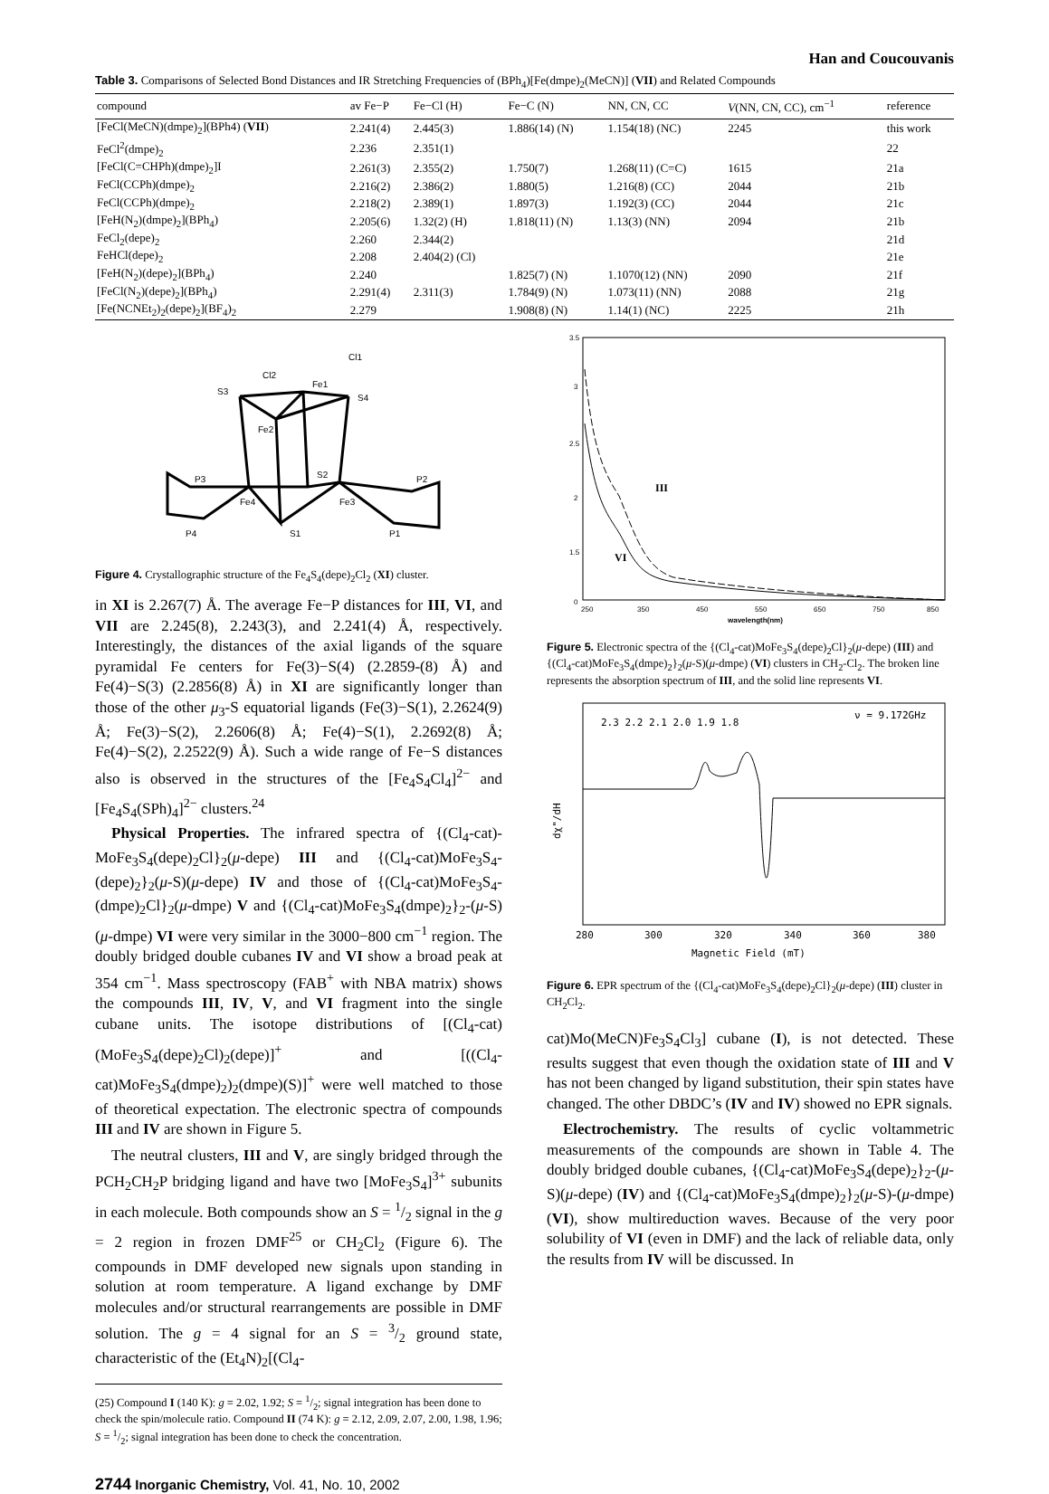Han and Coucouvanis
Table 3. Comparisons of Selected Bond Distances and IR Stretching Frequencies of (BPh<sub>4</sub>)[Fe(dmpe)<sub>2</sub>(MeCN)] (VII) and Related Compounds
| compound | av Fe−P | Fe−Cl (H) | Fe−C (N) | NN, CN, CC | V (NN, CN, CC), cm<sup>−1</sup> | reference |
| --- | --- | --- | --- | --- | --- | --- |
| [FeCl(MeCN)(dmpe)<sub>2</sub>](BPh4) ( VII ) | 2.241(4) | 2.445(3) | 1.886(14) (N) | 1.154(18) (NC) | 2245 | this work |
| FeCl<sup>2</sup>(dmpe)<sub>2</sub> | 2.236 | 2.351(1) | | | | 22 |
| [FeCl(C=CHPh)(dmpe)<sub>2</sub>]I | 2.261(3) | 2.355(2) | 1.750(7) | 1.268(11) (C=C) | 1615 | 21a |
| FeCl(CCPh)(dmpe)<sub>2</sub> | 2.216(2) | 2.386(2) | 1.880(5) | 1.216(8) (CC) | 2044 | 21b |
| FeCl(CCPh)(dmpe)<sub>2</sub> | 2.218(2) | 2.389(1) | 1.897(3) | 1.192(3) (CC) | 2044 | 21c |
| [FeH(N<sub>2</sub>)(dmpe)<sub>2</sub>](BPh<sub>4</sub>) | 2.205(6) | 1.32(2) (H) | 1.818(11) (N) | 1.13(3) (NN) | 2094 | 21b |
| FeCl<sub>2</sub>(depe)<sub>2</sub> | 2.260 | 2.344(2) | | | | 21d |
| FeHCl(depe)<sub>2</sub> | 2.208 | 2.404(2) (Cl) | | | | 21e |
| [FeH(N<sub>2</sub>)(depe)<sub>2</sub>](BPh<sub>4</sub>) | 2.240 | | 1.825(7) (N) | 1.1070(12) (NN) | 2090 | 21f |
| [FeCl(N<sub>2</sub>)(depe)<sub>2</sub>](BPh<sub>4</sub>) | 2.291(4) | 2.311(3) | 1.784(9) (N) | 1.073(11) (NN) | 2088 | 21g |
| [Fe(NCNEt<sub>2</sub>)<sub>2</sub>(depe)<sub>2</sub>](BF<sub>4</sub>)<sub>2</sub> | 2.279 | | 1.908(8) (N) | 1.14(1) (NC) | 2225 | 21h |
Cl1
Cl2
S3
Fe1
S4
Fe2
P3
S2
P2
Fe4
Fe3
P4
S1
P1
Figure 4. Crystallographic structure of the Fe<sub>4</sub>S<sub>4</sub>(depe)<sub>2</sub>Cl<sub>2</sub> (XI) cluster.
in XI is 2.267(7) Å. The average Fe−P distances for III, VI, and VII are 2.245(8), 2.243(3), and 2.241(4) Å, respectively. Interestingly, the distances of the axial ligands of the square pyramidal Fe centers for Fe(3)−S(4) (2.2859-(8) Å) and Fe(4)−S(3) (2.2856(8) Å) in XI are significantly longer than those of the other μ<sub>3</sub>-S equatorial ligands (Fe(3)−S(1), 2.2624(9) Å; Fe(3)−S(2), 2.2606(8) Å; Fe(4)−S(1), 2.2692(8) Å; Fe(4)−S(2), 2.2522(9) Å). Such a wide range of Fe−S distances also is observed in the structures of the [Fe<sub>4</sub>S<sub>4</sub>Cl<sub>4</sub>]<sup>2−</sup> and [Fe<sub>4</sub>S<sub>4</sub>(SPh)<sub>4</sub>]<sup>2−</sup> clusters.<sup>24</sup>
Physical Properties. The infrared spectra of {(Cl<sub>4</sub>-cat)-MoFe<sub>3</sub>S<sub>4</sub>(depe)<sub>2</sub>Cl}<sub>2</sub>(μ-depe) III and {(Cl<sub>4</sub>-cat)MoFe<sub>3</sub>S<sub>4</sub>-(depe)<sub>2</sub>}<sub>2</sub>(μ-S)(μ-depe) IV and those of {(Cl<sub>4</sub>-cat)MoFe<sub>3</sub>S<sub>4</sub>-(dmpe)<sub>2</sub>Cl}<sub>2</sub>(μ-dmpe) V and {(Cl<sub>4</sub>-cat)MoFe<sub>3</sub>S<sub>4</sub>(dmpe)<sub>2</sub>}<sub>2</sub>-(μ-S)(μ-dmpe) VI were very similar in the 3000−800 cm<sup>−1</sup> region. The doubly bridged double cubanes IV and VI show a broad peak at 354 cm<sup>−1</sup>. Mass spectroscopy (FAB<sup>+</sup> with NBA matrix) shows the compounds III, IV, V, and VI fragment into the single cubane units. The isotope distributions of [(Cl<sub>4</sub>-cat)(MoFe<sub>3</sub>S<sub>4</sub>(depe)<sub>2</sub>Cl)<sub>2</sub>(depe)]<sup>+</sup> and [((Cl<sub>4</sub>-cat)MoFe<sub>3</sub>S<sub>4</sub>(dmpe)<sub>2</sub>)<sub>2</sub>(dmpe)(S)]<sup>+</sup> were well matched to those of theoretical expectation. The electronic spectra of compounds III and IV are shown in Figure 5.
The neutral clusters, III and V, are singly bridged through the PCH<sub>2</sub>CH<sub>2</sub>P bridging ligand and have two [MoFe<sub>3</sub>S<sub>4</sub>]<sup>3+</sup> subunits in each molecule. Both compounds show an S = 1/2 signal in the g = 2 region in frozen DMF<sup>25</sup> or CH<sub>2</sub>Cl<sub>2</sub> (Figure 6). The compounds in DMF developed new signals upon standing in solution at room temperature. A ligand exchange by DMF molecules and/or structural rearrangements are possible in DMF solution. The g = 4 signal for an S = 3/2 ground state, characteristic of the (Et<sub>4</sub>N)<sub>2</sub>[(Cl<sub>4</sub>-
(25) Compound I (140 K): g = 2.02, 1.92; S = 1/2; signal integration has been done to check the spin/molecule ratio. Compound II (74 K): g = 2.12, 2.09, 2.07, 2.00, 1.98, 1.96; S = 1/2; signal integration has been done to check the concentration.
2744 Inorganic Chemistry, Vol. 41, No. 10, 2002
3.5
3
2.5
2
1.5
0
III
VI
250
350
450
550
650
750
850
wavelength(nm)
Figure 5. Electronic spectra of the {(Cl<sub>4</sub>-cat)MoFe<sub>3</sub>S<sub>4</sub>(depe)<sub>2</sub>Cl}<sub>2</sub>(μ-depe) (III) and {(Cl<sub>4</sub>-cat)MoFe<sub>3</sub>S<sub>4</sub>(dmpe)<sub>2</sub>}<sub>2</sub>(μ-S)(μ-dmpe) (VI) clusters in CH<sub>2</sub>-Cl<sub>2</sub>. The broken line represents the absorption spectrum of III, and the solid line represents VI.
2.3 2.2 2.1 2.0 1.9 1.8
ν = 9.172GHz
dχ"/dH
280
300
320
340
360
380
Magnetic Field (mT)
Figure 6. EPR spectrum of the {(Cl<sub>4</sub>-cat)MoFe<sub>3</sub>S<sub>4</sub>(depe)<sub>2</sub>Cl}<sub>2</sub>(μ-depe) (III) cluster in CH<sub>2</sub>Cl<sub>2</sub>.
cat)Mo(MeCN)Fe<sub>3</sub>S<sub>4</sub>Cl<sub>3</sub>] cubane (I), is not detected. These results suggest that even though the oxidation state of III and V has not been changed by ligand substitution, their spin states have changed. The other DBDC’s (IV and IV) showed no EPR signals.
Electrochemistry. The results of cyclic voltammetric measurements of the compounds are shown in Table 4. The doubly bridged double cubanes, {(Cl<sub>4</sub>-cat)MoFe<sub>3</sub>S<sub>4</sub>(depe)<sub>2</sub>}<sub>2</sub>-(μ-S)(μ-depe) (IV) and {(Cl<sub>4</sub>-cat)MoFe<sub>3</sub>S<sub>4</sub>(dmpe)<sub>2</sub>}<sub>2</sub>(μ-S)-(μ-dmpe) (VI), show multireduction waves. Because of the very poor solubility of VI (even in DMF) and the lack of reliable data, only the results from IV will be discussed. In